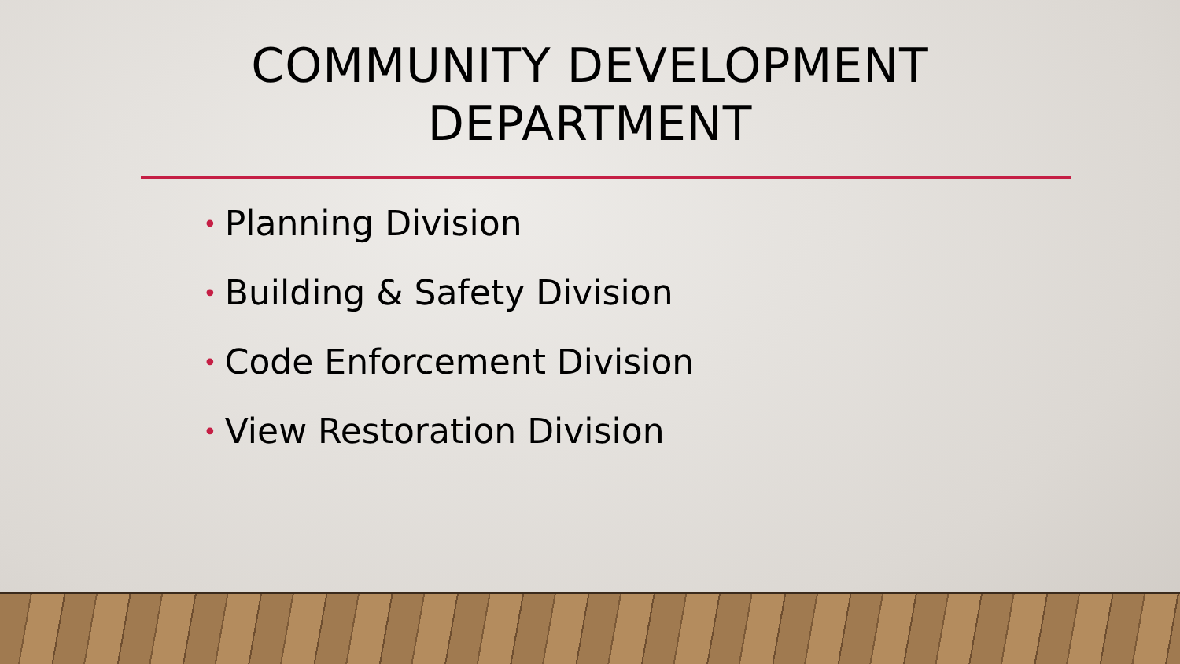COMMUNITY DEVELOPMENT
DEPARTMENT
• Planning Division
• Building & Safety Division
• Code Enforcement Division
• View Restoration Division